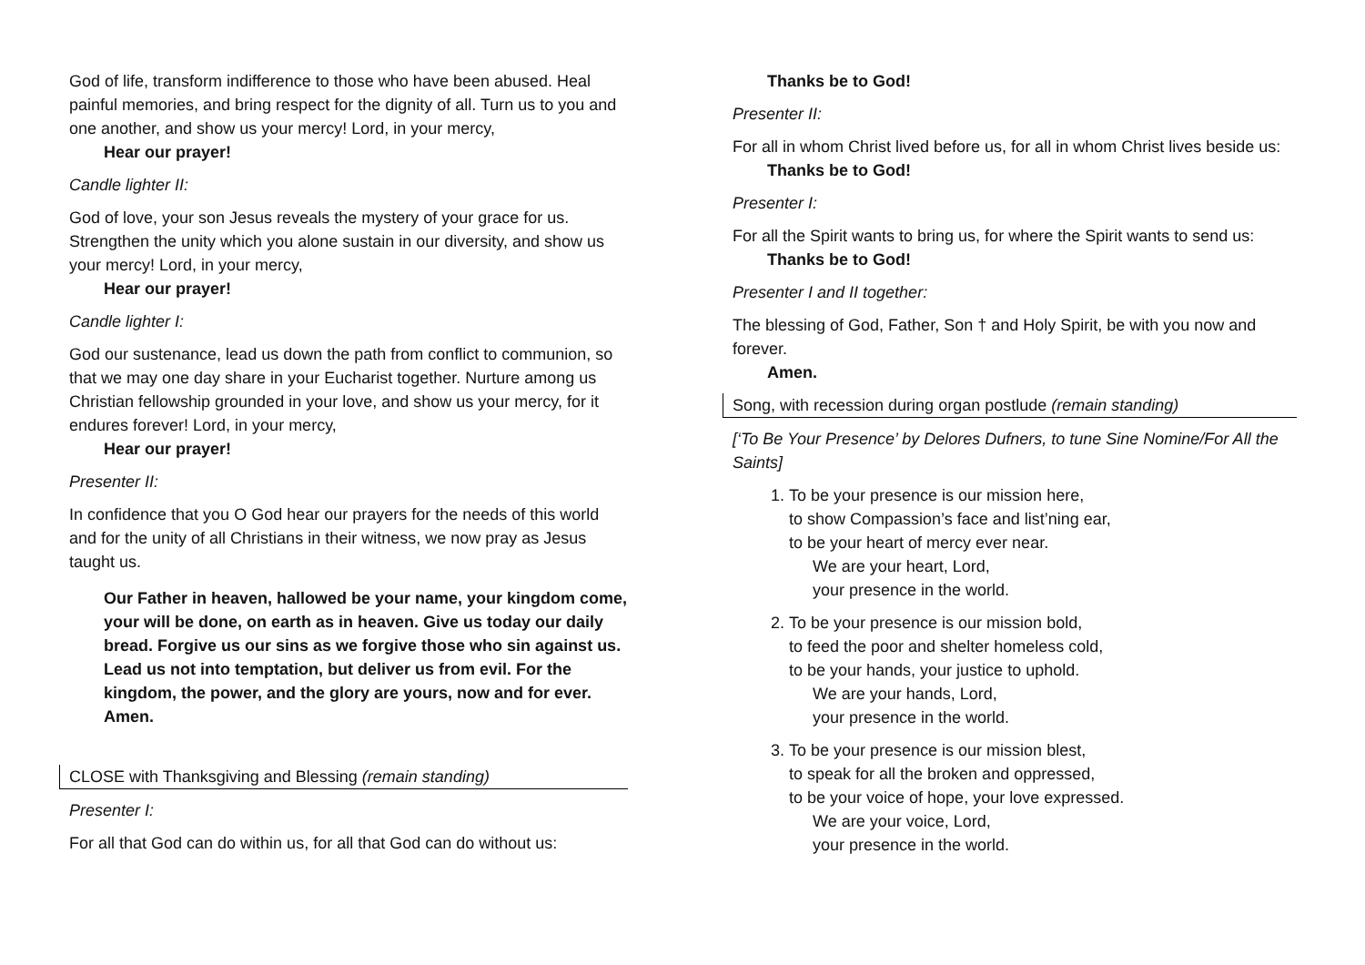God of life, transform indifference to those who have been abused. Heal painful memories, and bring respect for the dignity of all. Turn us to you and one another, and show us your mercy! Lord, in your mercy,
Hear our prayer!
Candle lighter II:
God of love, your son Jesus reveals the mystery of your grace for us. Strengthen the unity which you alone sustain in our diversity, and show us your mercy! Lord, in your mercy,
Hear our prayer!
Candle lighter I:
God our sustenance, lead us down the path from conflict to communion, so that we may one day share in your Eucharist together. Nurture among us Christian fellowship grounded in your love, and show us your mercy, for it endures forever! Lord, in your mercy,
Hear our prayer!
Presenter II:
In confidence that you O God hear our prayers for the needs of this world and for the unity of all Christians in their witness, we now pray as Jesus taught us.
Our Father in heaven, hallowed be your name, your kingdom come, your will be done, on earth as in heaven. Give us today our daily bread. Forgive us our sins as we forgive those who sin against us. Lead us not into temptation, but deliver us from evil. For the kingdom, the power, and the glory are yours, now and for ever. Amen.
CLOSE with Thanksgiving and Blessing (remain standing)
Presenter I:
For all that God can do within us, for all that God can do without us:
Thanks be to God!
Presenter II:
For all in whom Christ lived before us, for all in whom Christ lives beside us:
Thanks be to God!
Presenter I:
For all the Spirit wants to bring us, for where the Spirit wants to send us:
Thanks be to God!
Presenter I and II together:
The blessing of God, Father, Son † and Holy Spirit, be with you now and forever.
Amen.
Song, with recession during organ postlude (remain standing)
[‘To Be Your Presence’ by Delores Dufners, to tune Sine Nomine/For All the Saints]
1. To be your presence is our mission here,
to show Compassion’s face and list’ning ear,
to be your heart of mercy ever near.
We are your heart, Lord,
your presence in the world.
2. To be your presence is our mission bold,
to feed the poor and shelter homeless cold,
to be your hands, your justice to uphold.
We are your hands, Lord,
your presence in the world.
3. To be your presence is our mission blest,
to speak for all the broken and oppressed,
to be your voice of hope, your love expressed.
We are your voice, Lord,
your presence in the world.